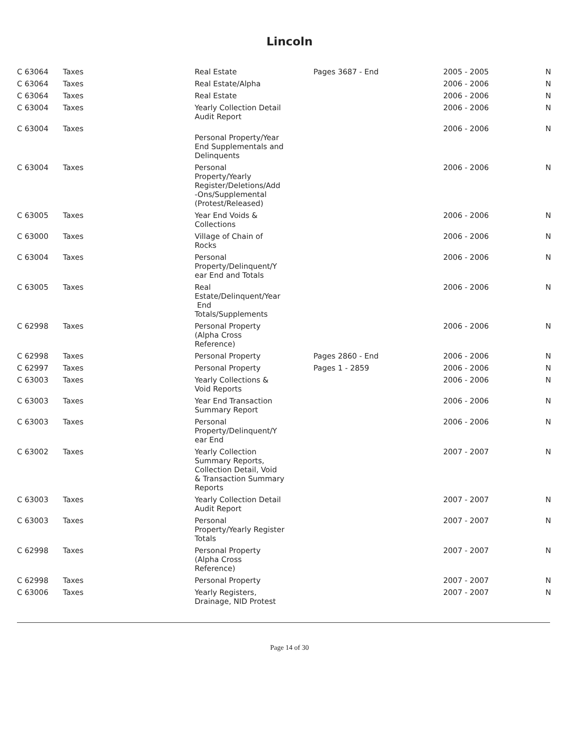Lincoln
| C 63064 | Taxes | Real Estate | Pages 3687 - End | 2005 - 2005 | N |
| C 63064 | Taxes | Real Estate/Alpha | | 2006 - 2006 | N |
| C 63064 | Taxes | Real Estate | | 2006 - 2006 | N |
| C 63004 | Taxes | Yearly Collection Detail Audit Report | | 2006 - 2006 | N |
| C 63004 | Taxes | Personal Property/Year End Supplementals and Delinquents | | 2006 - 2006 | N |
| C 63004 | Taxes | Personal Property/Yearly Register/Deletions/Add -Ons/Supplemental (Protest/Released) | | 2006 - 2006 | N |
| C 63005 | Taxes | Year End Voids & Collections | | 2006 - 2006 | N |
| C 63000 | Taxes | Village of Chain of Rocks | | 2006 - 2006 | N |
| C 63004 | Taxes | Personal Property/Delinquent/Y ear End and Totals | | 2006 - 2006 | N |
| C 63005 | Taxes | Real Estate/Delinquent/Year End Totals/Supplements | | 2006 - 2006 | N |
| C 62998 | Taxes | Personal Property (Alpha Cross Reference) | | 2006 - 2006 | N |
| C 62998 | Taxes | Personal Property | Pages 2860 - End | 2006 - 2006 | N |
| C 62997 | Taxes | Personal Property | Pages 1 - 2859 | 2006 - 2006 | N |
| C 63003 | Taxes | Yearly Collections & Void Reports | | 2006 - 2006 | N |
| C 63003 | Taxes | Year End Transaction Summary Report | | 2006 - 2006 | N |
| C 63003 | Taxes | Personal Property/Delinquent/Y ear End | | 2006 - 2006 | N |
| C 63002 | Taxes | Yearly Collection Summary Reports, Collection Detail, Void & Transaction Summary Reports | | 2007 - 2007 | N |
| C 63003 | Taxes | Yearly Collection Detail Audit Report | | 2007 - 2007 | N |
| C 63003 | Taxes | Personal Property/Yearly Register Totals | | 2007 - 2007 | N |
| C 62998 | Taxes | Personal Property (Alpha Cross Reference) | | 2007 - 2007 | N |
| C 62998 | Taxes | Personal Property | | 2007 - 2007 | N |
| C 63006 | Taxes | Yearly Registers, Drainage, NID Protest | | 2007 - 2007 | N |
Page 14 of 30